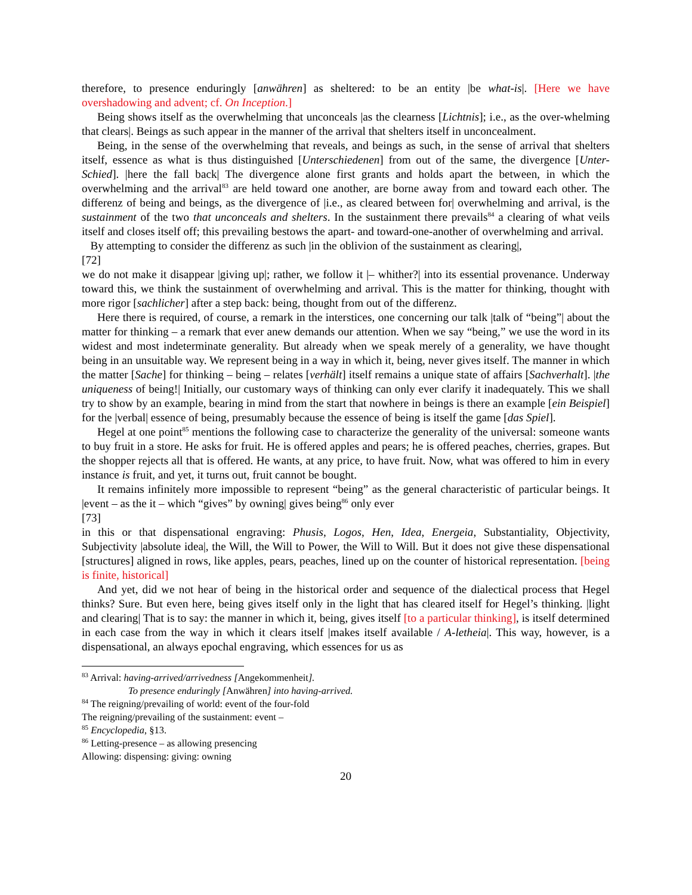therefore, to presence enduringly [anwähren] as sheltered: to be an entity |be what-is|. [Here we have overshadowing and advent; cf. On Inception.]
Being shows itself as the overwhelming that unconceals |as the clearness [Lichtnis]; i.e., as the over-whelming that clears|. Beings as such appear in the manner of the arrival that shelters itself in unconcealment.
Being, in the sense of the overwhelming that reveals, and beings as such, in the sense of arrival that shelters itself, essence as what is thus distinguished [Unterschiedenen] from out of the same, the divergence [Unter-Schied]. |here the fall back| The divergence alone first grants and holds apart the between, in which the overwhelming and the arrival<sup>83</sup> are held toward one another, are borne away from and toward each other. The differenz of being and beings, as the divergence of |i.e., as cleared between for| overwhelming and arrival, is the sustainment of the two that unconceals and shelters. In the sustainment there prevails<sup>84</sup> a clearing of what veils itself and closes itself off; this prevailing bestows the apart- and toward-one-another of overwhelming and arrival.
By attempting to consider the differenz as such |in the oblivion of the sustainment as clearing|,
[72]
we do not make it disappear |giving up|; rather, we follow it |– whither?| into its essential provenance. Underway toward this, we think the sustainment of overwhelming and arrival. This is the matter for thinking, thought with more rigor [sachlicher] after a step back: being, thought from out of the differenz.
Here there is required, of course, a remark in the interstices, one concerning our talk |talk of “being”| about the matter for thinking – a remark that ever anew demands our attention. When we say “being,” we use the word in its widest and most indeterminate generality. But already when we speak merely of a generality, we have thought being in an unsuitable way. We represent being in a way in which it, being, never gives itself. The manner in which the matter [Sache] for thinking – being – relates [verhält] itself remains a unique state of affairs [Sachverhalt]. |the uniqueness of being!| Initially, our customary ways of thinking can only ever clarify it inadequately. This we shall try to show by an example, bearing in mind from the start that nowhere in beings is there an example [ein Beispiel] for the |verbal| essence of being, presumably because the essence of being is itself the game [das Spiel].
Hegel at one point<sup>85</sup> mentions the following case to characterize the generality of the universal: someone wants to buy fruit in a store. He asks for fruit. He is offered apples and pears; he is offered peaches, cherries, grapes. But the shopper rejects all that is offered. He wants, at any price, to have fruit. Now, what was offered to him in every instance is fruit, and yet, it turns out, fruit cannot be bought.
It remains infinitely more impossible to represent “being” as the general characteristic of particular beings. It |event – as the it – which “gives” by owning| gives being<sup>86</sup> only ever
[73]
in this or that dispensational engraving: Phusis, Logos, Hen, Idea, Energeia, Substantiality, Objectivity, Subjectivity |absolute idea|, the Will, the Will to Power, the Will to Will. But it does not give these dispensational [structures] aligned in rows, like apples, pears, peaches, lined up on the counter of historical representation. [being is finite, historical]
And yet, did we not hear of being in the historical order and sequence of the dialectical process that Hegel thinks? Sure. But even here, being gives itself only in the light that has cleared itself for Hegel’s thinking. |light and clearing| That is to say: the manner in which it, being, gives itself [to a particular thinking], is itself determined in each case from the way in which it clears itself |makes itself available / A-letheia|. This way, however, is a dispensational, an always epochal engraving, which essences for us as
<sup>83</sup> Arrival: having-arrived/arrivedness [Angekommenheit].
To presence enduringly [Anwähren] into having-arrived.
<sup>84</sup> The reigning/prevailing of world: event of the four-fold
The reigning/prevailing of the sustainment: event –
<sup>85</sup> Encyclopedia, §13.
<sup>86</sup> Letting-presence – as allowing presencing
Allowing: dispensing: giving: owning
20